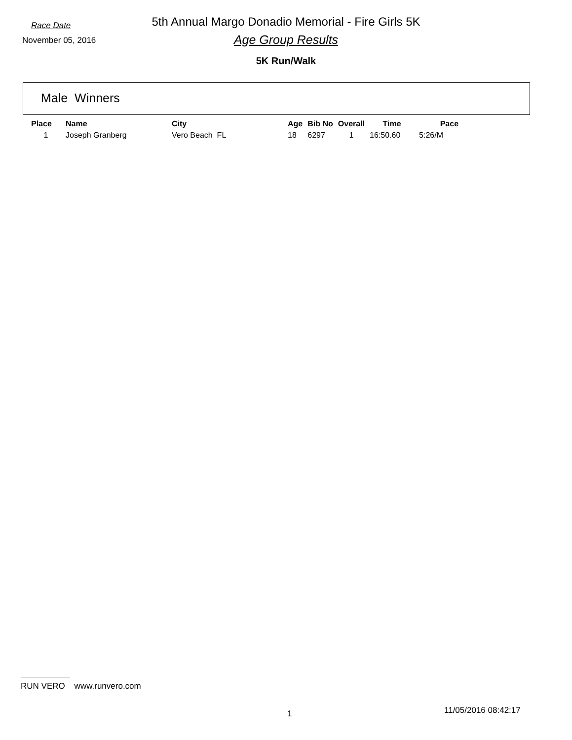5th Annual Margo Donadio Memorial - Fire Girls 5K Race Date
November 05, 2016
Age Group Results
5K Run/Walk
Male Winners
| Place | Name | City | Age | Bib No | Overall | Time | Pace |
| --- | --- | --- | --- | --- | --- | --- | --- |
| 1 | Joseph Granberg | Vero Beach FL | 18 | 6297 | 1 | 16:50.60 | 5:26/M |
RUN VERO www.runvero.com
1 11/05/2016 08:42:17